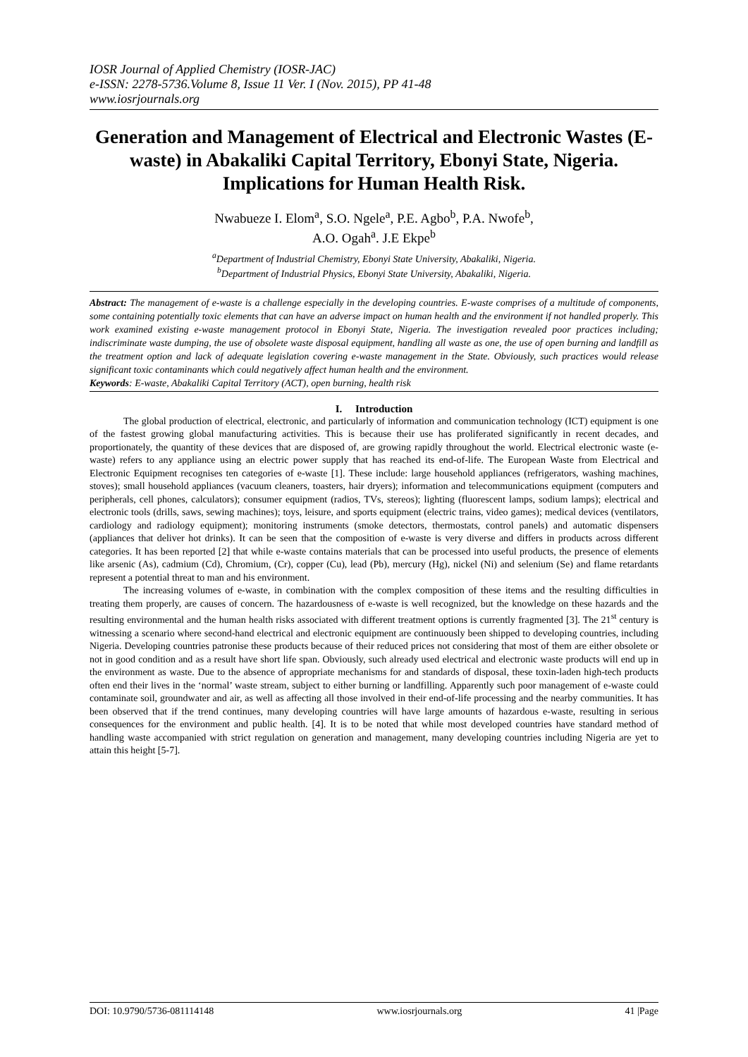IOSR Journal of Applied Chemistry (IOSR-JAC)
e-ISSN: 2278-5736.Volume 8, Issue 11 Ver. I (Nov. 2015), PP 41-48
www.iosrjournals.org
Generation and Management of Electrical and Electronic Wastes (E-waste) in Abakaliki Capital Territory, Ebonyi State, Nigeria. Implications for Human Health Risk.
Nwabueze I. Elom<sup>a</sup>, S.O. Ngele<sup>a</sup>, P.E. Agbo<sup>b</sup>, P.A. Nwofe<sup>b</sup>,
A.O. Ogah<sup>a</sup>. J.E Ekpe<sup>b</sup>
<sup>a</sup> Department of Industrial Chemistry, Ebonyi State University, Abakaliki, Nigeria.
<sup>b</sup> Department of Industrial Physics, Ebonyi State University, Abakaliki, Nigeria.
Abstract: The management of e-waste is a challenge especially in the developing countries. E-waste comprises of a multitude of components, some containing potentially toxic elements that can have an adverse impact on human health and the environment if not handled properly. This work examined existing e-waste management protocol in Ebonyi State, Nigeria. The investigation revealed poor practices including; indiscriminate waste dumping, the use of obsolete waste disposal equipment, handling all waste as one, the use of open burning and landfill as the treatment option and lack of adequate legislation covering e-waste management in the State. Obviously, such practices would release significant toxic contaminants which could negatively affect human health and the environment.
Keywords: E-waste, Abakaliki Capital Territory (ACT), open burning, health risk
I. Introduction
The global production of electrical, electronic, and particularly of information and communication technology (ICT) equipment is one of the fastest growing global manufacturing activities. This is because their use has proliferated significantly in recent decades, and proportionately, the quantity of these devices that are disposed of, are growing rapidly throughout the world. Electrical electronic waste (e-waste) refers to any appliance using an electric power supply that has reached its end-of-life. The European Waste from Electrical and Electronic Equipment recognises ten categories of e-waste [1]. These include: large household appliances (refrigerators, washing machines, stoves); small household appliances (vacuum cleaners, toasters, hair dryers); information and telecommunications equipment (computers and peripherals, cell phones, calculators); consumer equipment (radios, TVs, stereos); lighting (fluorescent lamps, sodium lamps); electrical and electronic tools (drills, saws, sewing machines); toys, leisure, and sports equipment (electric trains, video games); medical devices (ventilators, cardiology and radiology equipment); monitoring instruments (smoke detectors, thermostats, control panels) and automatic dispensers (appliances that deliver hot drinks). It can be seen that the composition of e-waste is very diverse and differs in products across different categories. It has been reported [2] that while e-waste contains materials that can be processed into useful products, the presence of elements like arsenic (As), cadmium (Cd), Chromium, (Cr), copper (Cu), lead (Pb), mercury (Hg), nickel (Ni) and selenium (Se) and flame retardants represent a potential threat to man and his environment.
The increasing volumes of e-waste, in combination with the complex composition of these items and the resulting difficulties in treating them properly, are causes of concern. The hazardousness of e-waste is well recognized, but the knowledge on these hazards and the resulting environmental and the human health risks associated with different treatment options is currently fragmented [3]. The 21<sup>st</sup> century is witnessing a scenario where second-hand electrical and electronic equipment are continuously been shipped to developing countries, including Nigeria. Developing countries patronise these products because of their reduced prices not considering that most of them are either obsolete or not in good condition and as a result have short life span. Obviously, such already used electrical and electronic waste products will end up in the environment as waste. Due to the absence of appropriate mechanisms for and standards of disposal, these toxin-laden high-tech products often end their lives in the ‘normal’ waste stream, subject to either burning or landfilling. Apparently such poor management of e-waste could contaminate soil, groundwater and air, as well as affecting all those involved in their end-of-life processing and the nearby communities. It has been observed that if the trend continues, many developing countries will have large amounts of hazardous e-waste, resulting in serious consequences for the environment and public health. [4]. It is to be noted that while most developed countries have standard method of handling waste accompanied with strict regulation on generation and management, many developing countries including Nigeria are yet to attain this height [5-7].
DOI: 10.9790/5736-081114148 www.iosrjournals.org 41 |Page